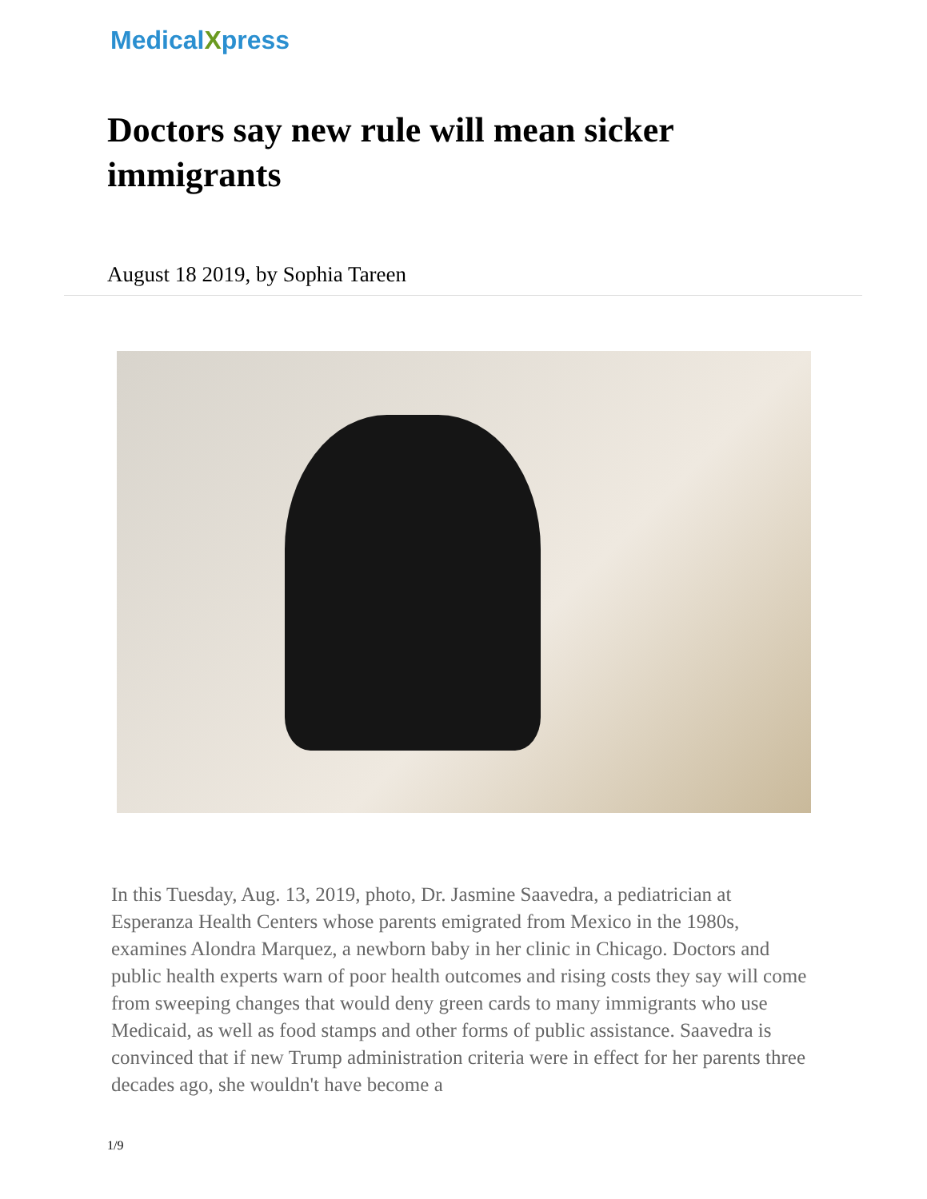MedicalXpress
Doctors say new rule will mean sicker immigrants
August 18 2019, by Sophia Tareen
In this Tuesday, Aug. 13, 2019, photo, Dr. Jasmine Saavedra, a pediatrician at Esperanza Health Centers whose parents emigrated from Mexico in the 1980s, examines Alondra Marquez, a newborn baby in her clinic in Chicago. Doctors and public health experts warn of poor health outcomes and rising costs they say will come from sweeping changes that would deny green cards to many immigrants who use Medicaid, as well as food stamps and other forms of public assistance. Saavedra is convinced that if new Trump administration criteria were in effect for her parents three decades ago, she wouldn't have become a
1/9